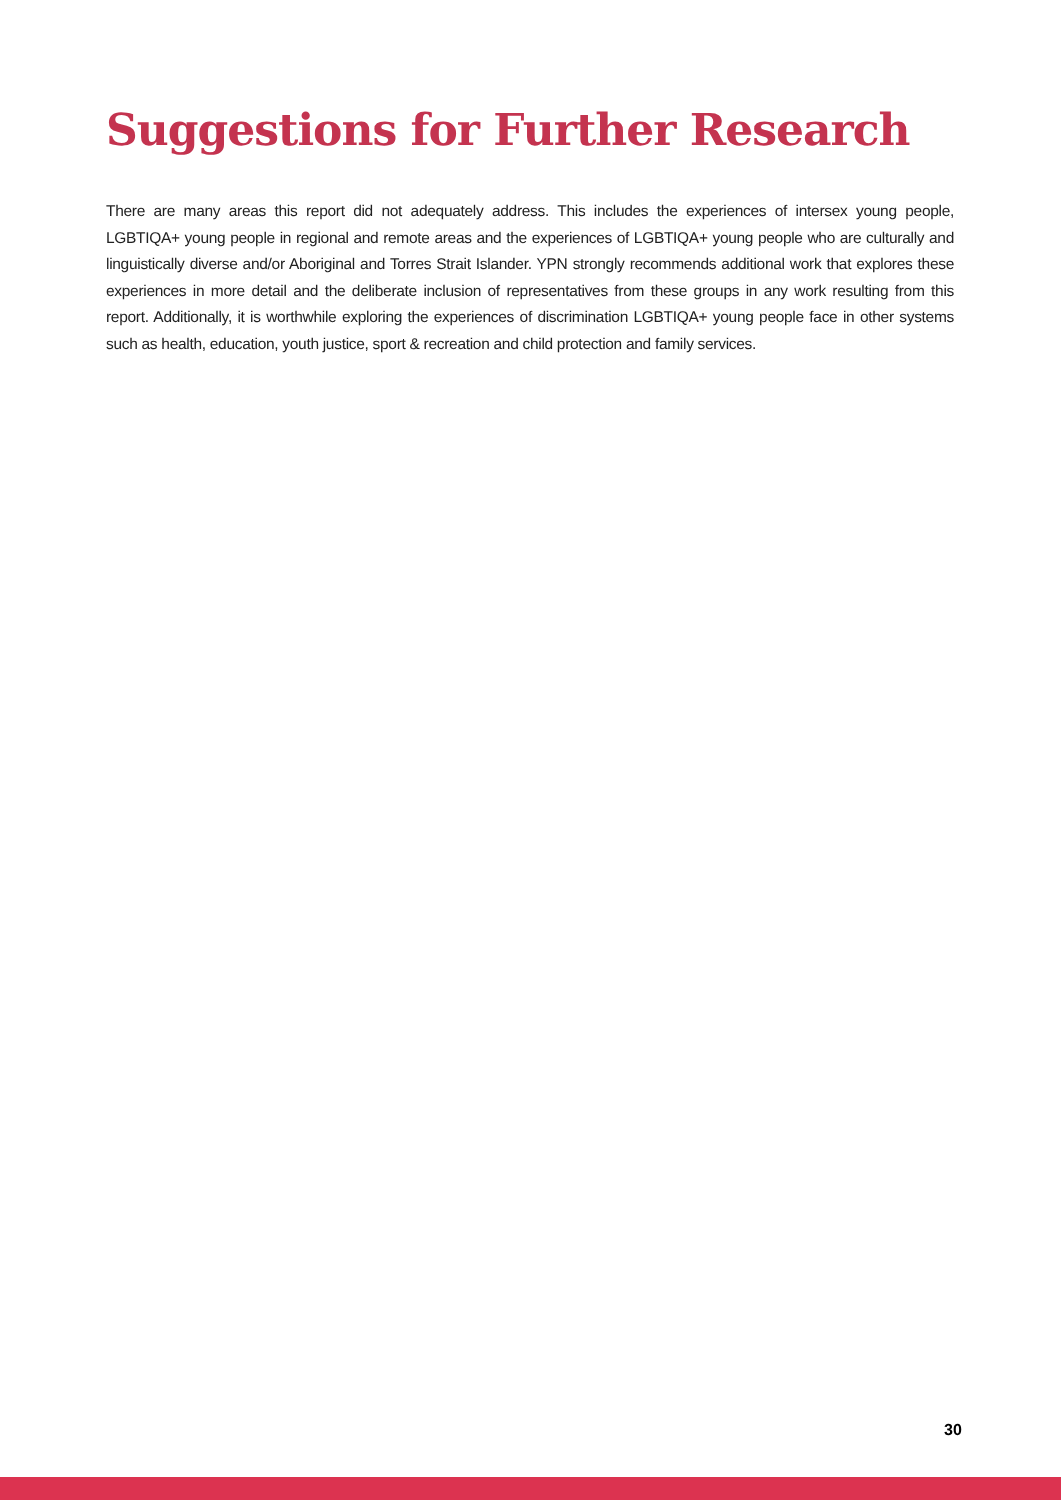Suggestions for Further Research
There are many areas this report did not adequately address. This includes the experiences of intersex young people, LGBTIQA+ young people in regional and remote areas and the experiences of LGBTIQA+ young people who are culturally and linguistically diverse and/or Aboriginal and Torres Strait Islander. YPN strongly recommends additional work that explores these experiences in more detail and the deliberate inclusion of representatives from these groups in any work resulting from this report. Additionally, it is worthwhile exploring the experiences of discrimination LGBTIQA+ young people face in other systems such as health, education, youth justice, sport & recreation and child protection and family services.
30